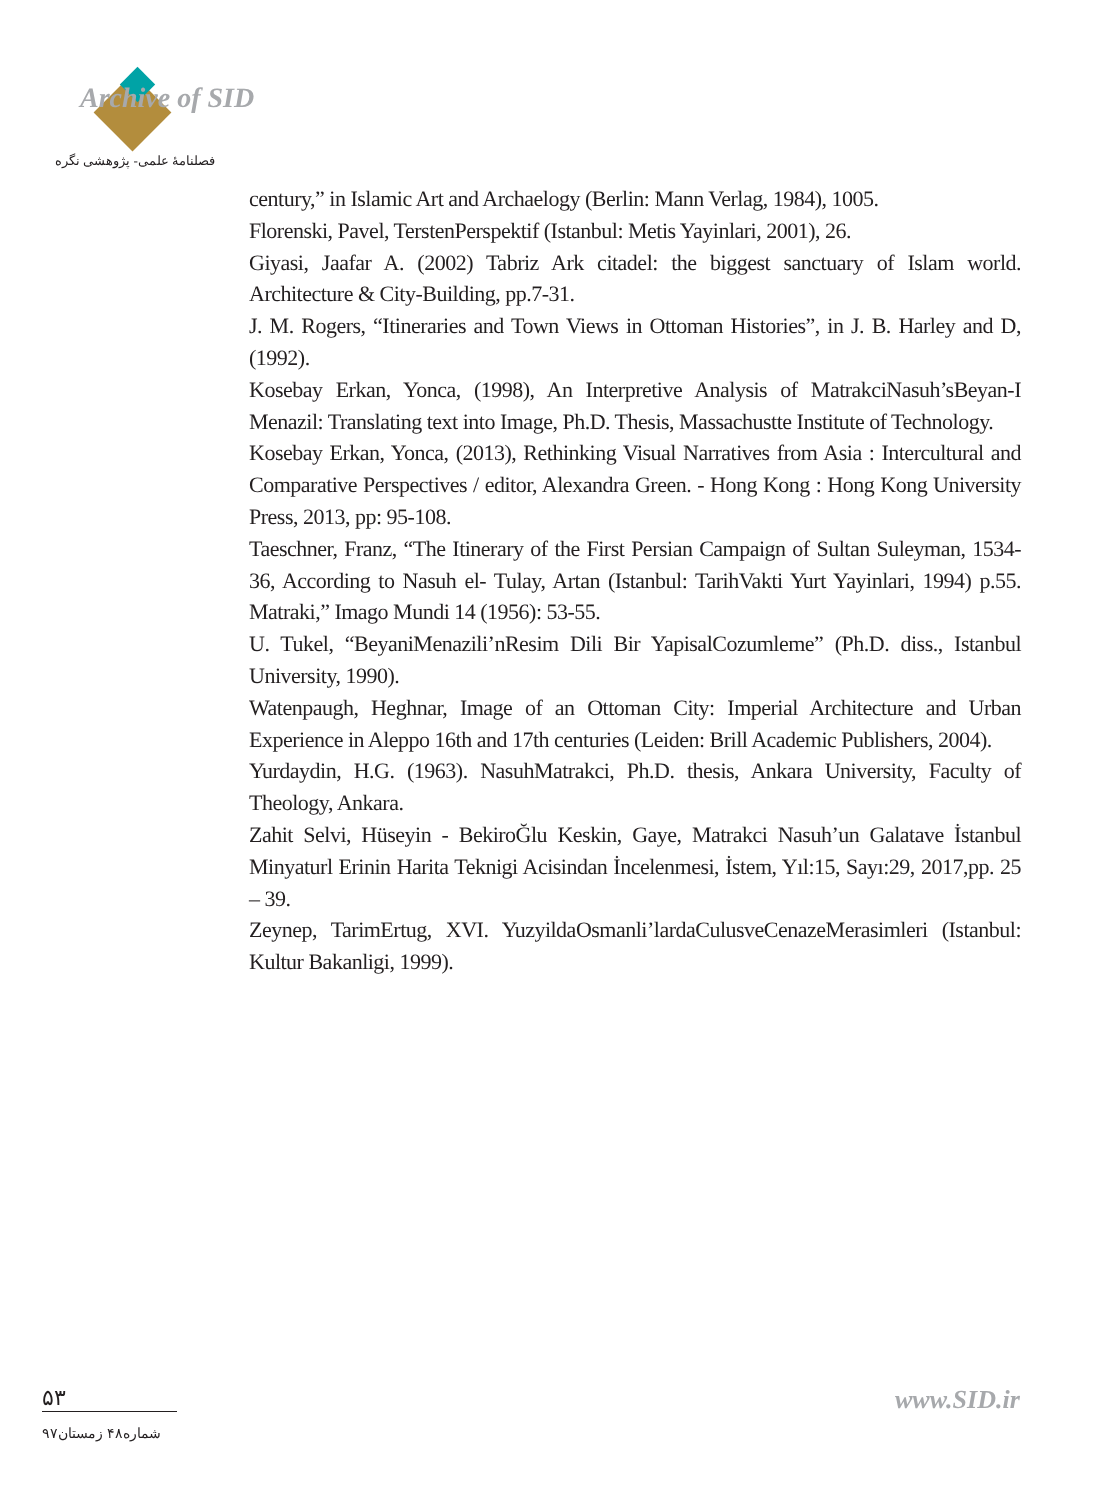Archive of SID
فصلنامۀ علمی- پژوهشی نگره
century,” in Islamic Art and Archaelogy (Berlin: Mann Verlag, 1984), 1005.
Florenski, Pavel, TerstenPerspektif (Istanbul: Metis Yayinlari, 2001), 26.
Giyasi, Jaafar A. (2002) Tabriz Ark citadel: the biggest sanctuary of Islam world. Architecture & City-Building, pp.7-31.
J. M. Rogers, “Itineraries and Town Views in Ottoman Histories”, in J. B. Harley and D, (1992).
Kosebay Erkan, Yonca, (1998), An Interpretive Analysis of MatrakciNasuh’sBeyan-I Menazil: Translating text into Image, Ph.D. Thesis, Massachustte Institute of Technology.
Kosebay Erkan, Yonca, (2013), Rethinking Visual Narratives from Asia : Intercultural and Comparative Perspectives / editor, Alexandra Green. - Hong Kong : Hong Kong University Press, 2013, pp: 95-108.
Taeschner, Franz, “The Itinerary of the First Persian Campaign of Sultan Suleyman, 1534-36, According to Nasuh el- Tulay, Artan (Istanbul: TarihVakti Yurt Yayinlari, 1994) p.55. Matraki,” Imago Mundi 14 (1956): 53-55.
U. Tukel, “BeyaniMenazili’nResim Dili Bir YapisalCozumleme” (Ph.D. diss., Istanbul University, 1990).
Watenpaugh, Heghnar, Image of an Ottoman City: Imperial Architecture and Urban Experience in Aleppo 16th and 17th centuries (Leiden: Brill Academic Publishers, 2004).
Yurdaydin, H.G. (1963). NasuhMatrakci, Ph.D. thesis, Ankara University, Faculty of Theology, Ankara.
Zahit Selvi, Hüseyin - BekiroĞlu Keskin, Gaye, Matrakci Nasuh’un Galatave İstanbul Minyaturl Erinin Harita Teknigi Acisindan İncelenmesi, İstem, Yıl:15, Sayı:29, 2017,pp. 25 – 39.
Zeynep, TarimErtug, XVI. YuzyildaOsmanli’lardaCulusveCenazeMerasimleri (Istanbul: Kultur Bakanligi, 1999).
۵۳
شماره۴۸ زمستان۹۷
www.SID.ir